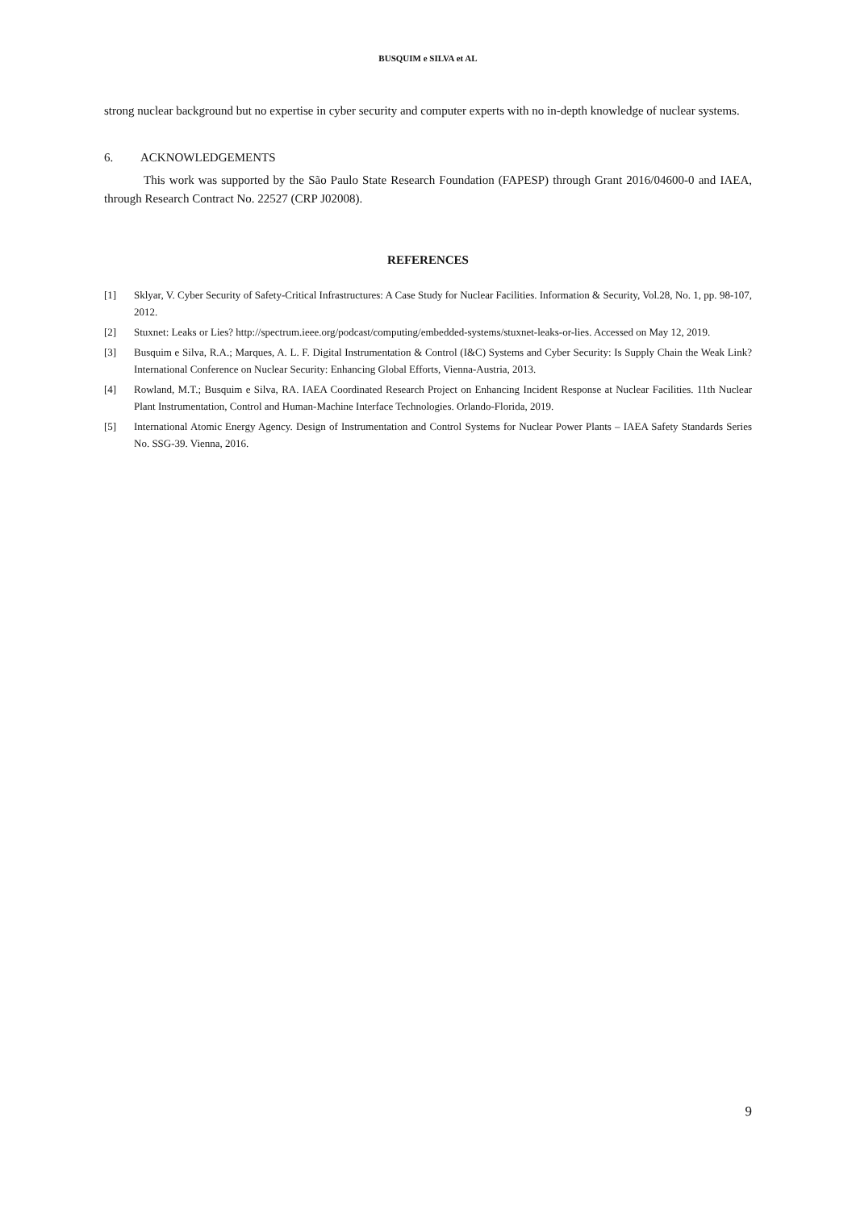BUSQUIM e SILVA et AL
strong nuclear background but no expertise in cyber security and computer experts with no in-depth knowledge of nuclear systems.
6. ACKNOWLEDGEMENTS
This work was supported by the São Paulo State Research Foundation (FAPESP) through Grant 2016/04600-0 and IAEA, through Research Contract No. 22527 (CRP J02008).
REFERENCES
[1] Sklyar, V. Cyber Security of Safety-Critical Infrastructures: A Case Study for Nuclear Facilities. Information & Security, Vol.28, No. 1, pp. 98-107, 2012.
[2] Stuxnet: Leaks or Lies? http://spectrum.ieee.org/podcast/computing/embedded-systems/stuxnet-leaks-or-lies. Accessed on May 12, 2019.
[3] Busquim e Silva, R.A.; Marques, A. L. F. Digital Instrumentation & Control (I&C) Systems and Cyber Security: Is Supply Chain the Weak Link? International Conference on Nuclear Security: Enhancing Global Efforts, Vienna-Austria, 2013.
[4] Rowland, M.T.; Busquim e Silva, RA. IAEA Coordinated Research Project on Enhancing Incident Response at Nuclear Facilities. 11th Nuclear Plant Instrumentation, Control and Human-Machine Interface Technologies. Orlando-Florida, 2019.
[5] International Atomic Energy Agency. Design of Instrumentation and Control Systems for Nuclear Power Plants – IAEA Safety Standards Series No. SSG-39. Vienna, 2016.
9